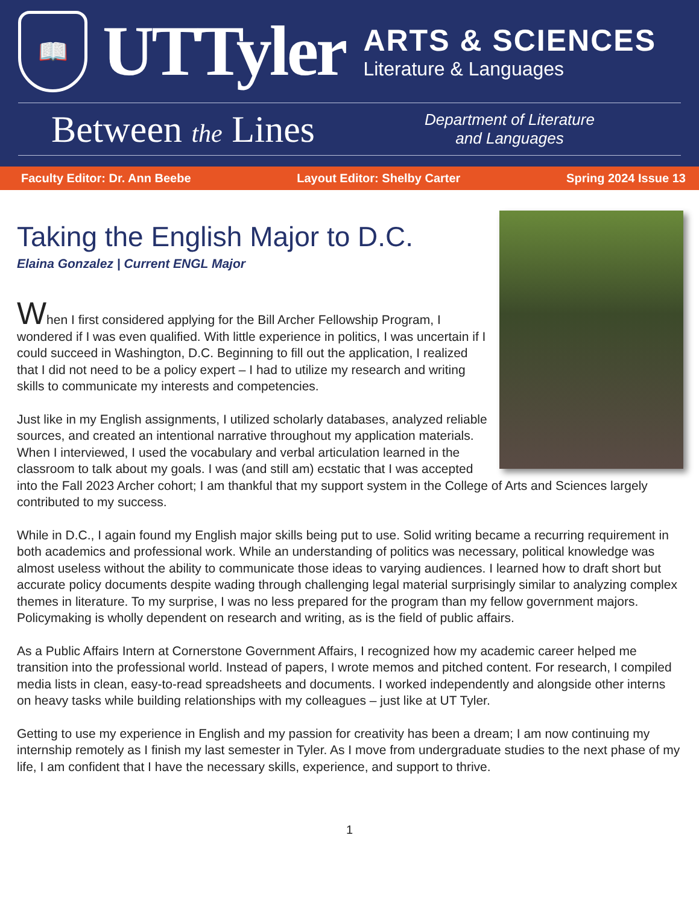📖
UTTyler
ARTS & SCIENCES
Literature & Languages
Between the Lines
Department of Literature and Languages
Faculty Editor: Dr. Ann Beebe Layout Editor: Shelby Carter Spring 2024 Issue 13
Taking the English Major to D.C.
Elaina Gonzalez | Current ENGL Major
When I first considered applying for the Bill Archer Fellowship Program, I wondered if I was even qualified. With little experience in politics, I was uncertain if I could succeed in Washington, D.C. Beginning to fill out the application, I realized that I did not need to be a policy expert – I had to utilize my research and writing skills to communicate my interests and competencies.
Just like in my English assignments, I utilized scholarly databases, analyzed reliable sources, and created an intentional narrative throughout my application materials. When I interviewed, I used the vocabulary and verbal articulation learned in the classroom to talk about my goals. I was (and still am) ecstatic that I was accepted into the Fall 2023 Archer cohort; I am thankful that my support system in the College of Arts and Sciences largely contributed to my success.
While in D.C., I again found my English major skills being put to use. Solid writing became a recurring requirement in both academics and professional work. While an understanding of politics was necessary, political knowledge was almost useless without the ability to communicate those ideas to varying audiences. I learned how to draft short but accurate policy documents despite wading through challenging legal material surprisingly similar to analyzing complex themes in literature. To my surprise, I was no less prepared for the program than my fellow government majors. Policymaking is wholly dependent on research and writing, as is the field of public affairs.
As a Public Affairs Intern at Cornerstone Government Affairs, I recognized how my academic career helped me transition into the professional world. Instead of papers, I wrote memos and pitched content. For research, I compiled media lists in clean, easy-to-read spreadsheets and documents. I worked independently and alongside other interns on heavy tasks while building relationships with my colleagues – just like at UT Tyler.
Getting to use my experience in English and my passion for creativity has been a dream; I am now continuing my internship remotely as I finish my last semester in Tyler. As I move from undergraduate studies to the next phase of my life, I am confident that I have the necessary skills, experience, and support to thrive.
1